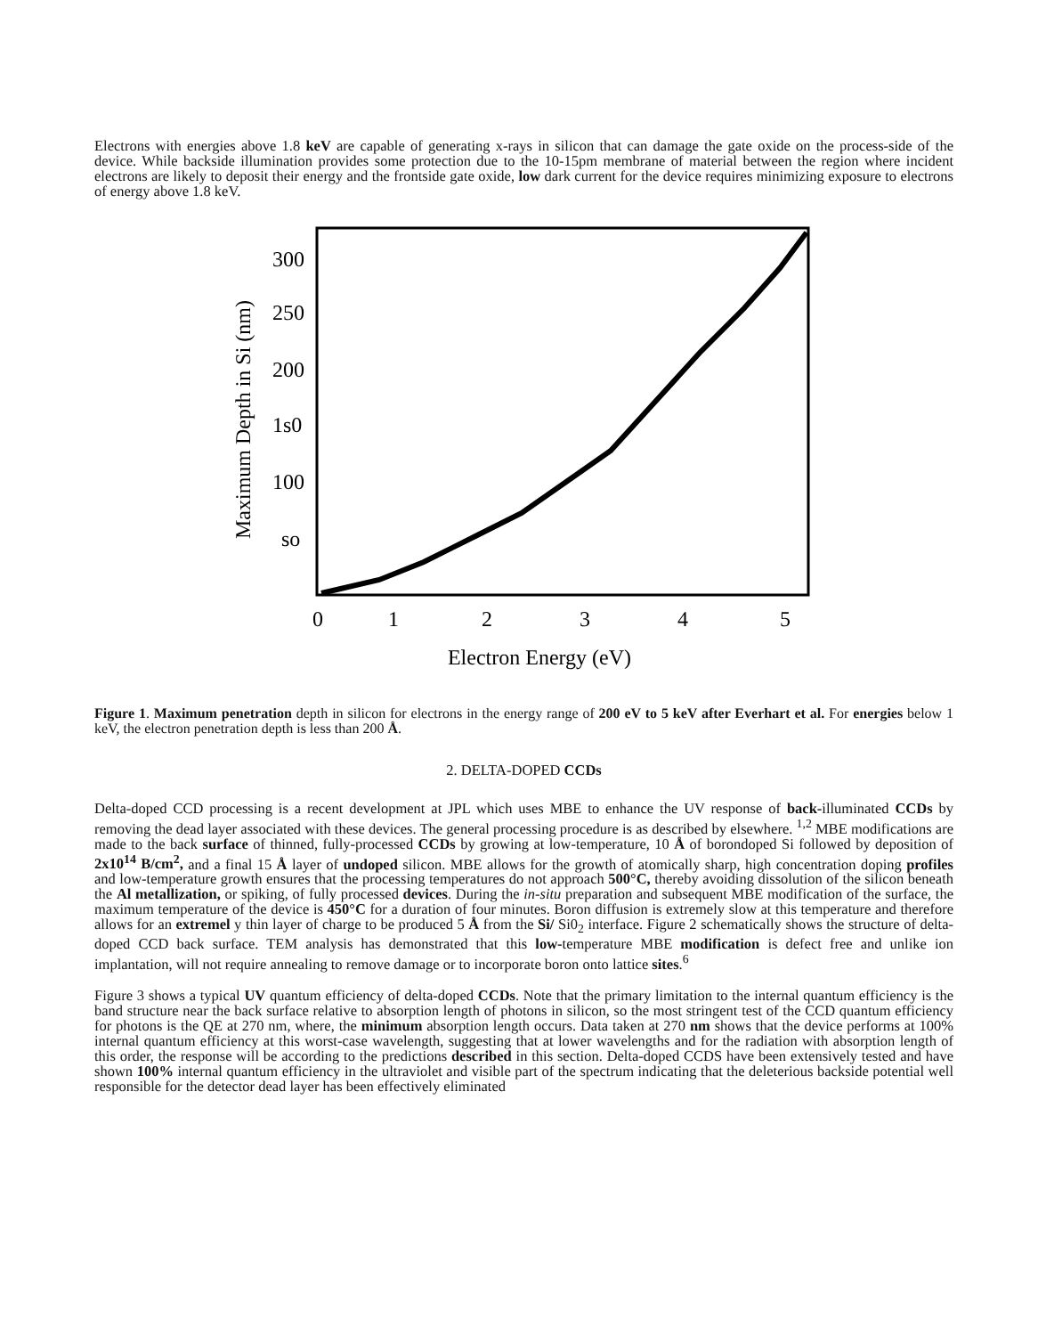Electrons with energies above 1.8 keV are capable of generating x-rays in silicon that can damage the gate oxide on the process-side of the device. While backside illumination provides some protection due to the 10-15pm membrane of material between the region where incident electrons are likely to deposit their energy and the frontside gate oxide, low dark current for the device requires minimizing exposure to electrons of energy above 1.8 keV.
Maximum Depth in Si (nm)
300
250
200
1s0
100
so
0
1
2
3
4
5
Electron Energy (eV)
Figure 1. Maximum penetration depth in silicon for electrons in the energy range of 200 eV to 5 keV after Everhart et al. For energies below 1 keV, the electron penetration depth is less than 200 Å.
2. DELTA-DOPED CCDs
Delta-doped CCD processing is a recent development at JPL which uses MBE to enhance the UV response of back-illuminated CCDs by removing the dead layer associated with these devices. The general processing procedure is as described by elsewhere. <sup>1,2</sup> MBE modifications are made to the back surface of thinned, fully-processed CCDs by growing at low-temperature, 10 Å of borondoped Si followed by deposition of 2x10<sup>14</sup> B/cm<sup>2</sup>, and a final 15 Å layer of undoped silicon. MBE allows for the growth of atomically sharp, high concentration doping profiles and low-temperature growth ensures that the processing temperatures do not approach 500°C, thereby avoiding dissolution of the silicon beneath the Al metallization, or spiking, of fully processed devices. During the in-situ preparation and subsequent MBE modification of the surface, the maximum temperature of the device is 450°C for a duration of four minutes. Boron diffusion is extremely slow at this temperature and therefore allows for an extremel y thin layer of charge to be produced 5 Å from the Si/ Si0<sub>2</sub> interface. Figure 2 schematically shows the structure of delta-doped CCD back surface. TEM analysis has demonstrated that this low-temperature MBE modification is defect free and unlike ion implantation, will not require annealing to remove damage or to incorporate boron onto lattice sites.<sup>6</sup>
Figure 3 shows a typical UV quantum efficiency of delta-doped CCDs. Note that the primary limitation to the internal quantum efficiency is the band structure near the back surface relative to absorption length of photons in silicon, so the most stringent test of the CCD quantum efficiency for photons is the QE at 270 nm, where, the minimum absorption length occurs. Data taken at 270 nm shows that the device performs at 100% internal quantum efficiency at this worst-case wavelength, suggesting that at lower wavelengths and for the radiation with absorption length of this order, the response will be according to the predictions described in this section. Delta-doped CCDS have been extensively tested and have shown 100% internal quantum efficiency in the ultraviolet and visible part of the spectrum indicating that the deleterious backside potential well responsible for the detector dead layer has been effectively eliminated